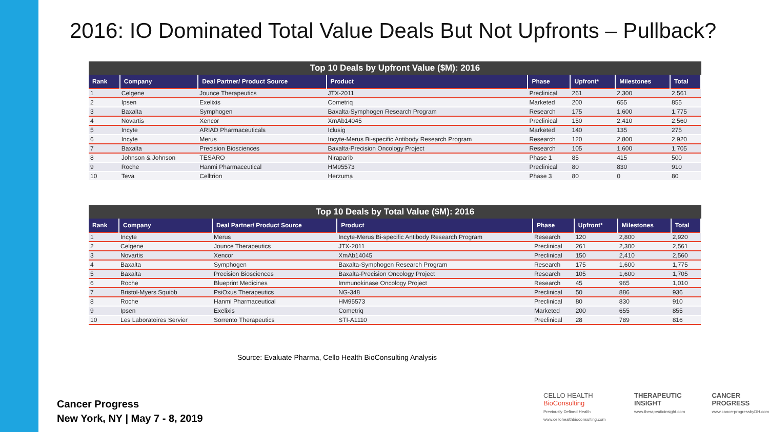2016: IO Dominated Total Value Deals But Not Upfronts – Pullback?
Top 10 Deals by Upfront Value ($M): 2016
| Rank | Company | Deal Partner/ Product Source | Product | Phase | Upfront* | Milestones | Total |
| --- | --- | --- | --- | --- | --- | --- | --- |
| 1 | Celgene | Jounce Therapeutics | JTX-2011 | Preclinical | 261 | 2,300 | 2,561 |
| 2 | Ipsen | Exelixis | Cometriq | Marketed | 200 | 655 | 855 |
| 3 | Baxalta | Symphogen | Baxalta-Symphogen Research Program | Research | 175 | 1,600 | 1,775 |
| 4 | Novartis | Xencor | XmAb14045 | Preclinical | 150 | 2,410 | 2,560 |
| 5 | Incyte | ARIAD Pharmaceuticals | Iclusig | Marketed | 140 | 135 | 275 |
| 6 | Incyte | Merus | Incyte-Merus Bi-specific Antibody Research Program | Research | 120 | 2,800 | 2,920 |
| 7 | Baxalta | Precision Biosciences | Baxalta-Precision Oncology Project | Research | 105 | 1,600 | 1,705 |
| 8 | Johnson & Johnson | TESARO | Niraparib | Phase 1 | 85 | 415 | 500 |
| 9 | Roche | Hanmi Pharmaceutical | HM95573 | Preclinical | 80 | 830 | 910 |
| 10 | Teva | Celltrion | Herzuma | Phase 3 | 80 | 0 | 80 |
Top 10 Deals by Total Value ($M): 2016
| Rank | Company | Deal Partner/ Product Source | Product | Phase | Upfront* | Milestones | Total |
| --- | --- | --- | --- | --- | --- | --- | --- |
| 1 | Incyte | Merus | Incyte-Merus Bi-specific Antibody Research Program | Research | 120 | 2,800 | 2,920 |
| 2 | Celgene | Jounce Therapeutics | JTX-2011 | Preclinical | 261 | 2,300 | 2,561 |
| 3 | Novartis | Xencor | XmAb14045 | Preclinical | 150 | 2,410 | 2,560 |
| 4 | Baxalta | Symphogen | Baxalta-Symphogen Research Program | Research | 175 | 1,600 | 1,775 |
| 5 | Baxalta | Precision Biosciences | Baxalta-Precision Oncology Project | Research | 105 | 1,600 | 1,705 |
| 6 | Roche | Blueprint Medicines | Immunokinase Oncology Project | Research | 45 | 965 | 1,010 |
| 7 | Bristol-Myers Squibb | PsiOxus Therapeutics | NG-348 | Preclinical | 50 | 886 | 936 |
| 8 | Roche | Hanmi Pharmaceutical | HM95573 | Preclinical | 80 | 830 | 910 |
| 9 | Ipsen | Exelixis | Cometriq | Marketed | 200 | 655 | 855 |
| 10 | Les Laboratoires Servier | Sorrento Therapeutics | STI-A1110 | Preclinical | 28 | 789 | 816 |
Source: Evaluate Pharma, Cello Health BioConsulting Analysis
Cancer Progress
New York, NY | May 7 - 8, 2019
CELLO HEALTH BioConsulting
Previously Defined Health
www.cellohealthbioconsulting.com
THERAPEUTIC INSIGHT
www.therapeuticinsight.com
CANCER PROGRESS
www.cancerprogressbyDH.com